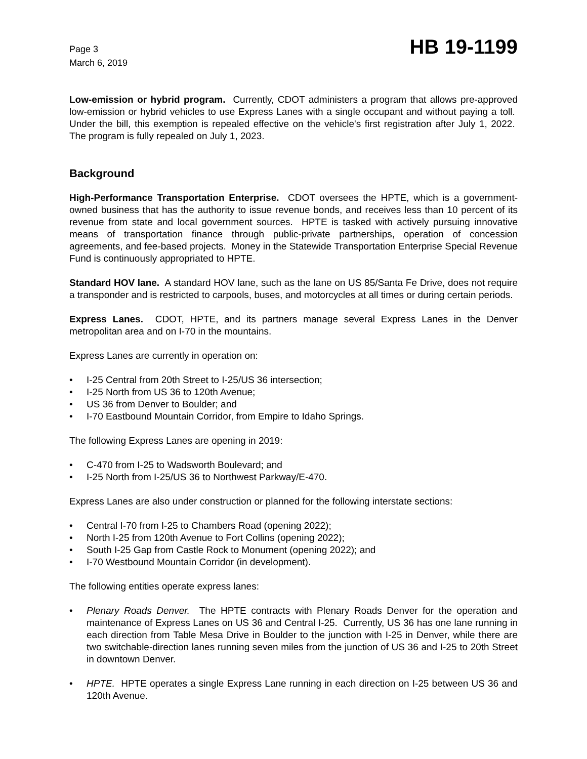Page 3
March 6, 2019
HB 19-1199
Low-emission or hybrid program. Currently, CDOT administers a program that allows pre-approved low-emission or hybrid vehicles to use Express Lanes with a single occupant and without paying a toll. Under the bill, this exemption is repealed effective on the vehicle's first registration after July 1, 2022. The program is fully repealed on July 1, 2023.
Background
High-Performance Transportation Enterprise. CDOT oversees the HPTE, which is a government-owned business that has the authority to issue revenue bonds, and receives less than 10 percent of its revenue from state and local government sources. HPTE is tasked with actively pursuing innovative means of transportation finance through public-private partnerships, operation of concession agreements, and fee-based projects. Money in the Statewide Transportation Enterprise Special Revenue Fund is continuously appropriated to HPTE.
Standard HOV lane. A standard HOV lane, such as the lane on US 85/Santa Fe Drive, does not require a transponder and is restricted to carpools, buses, and motorcycles at all times or during certain periods.
Express Lanes. CDOT, HPTE, and its partners manage several Express Lanes in the Denver metropolitan area and on I-70 in the mountains.
Express Lanes are currently in operation on:
• I-25 Central from 20th Street to I-25/US 36 intersection;
• I-25 North from US 36 to 120th Avenue;
• US 36 from Denver to Boulder; and
• I-70 Eastbound Mountain Corridor, from Empire to Idaho Springs.
The following Express Lanes are opening in 2019:
• C-470 from I-25 to Wadsworth Boulevard; and
• I-25 North from I-25/US 36 to Northwest Parkway/E-470.
Express Lanes are also under construction or planned for the following interstate sections:
• Central I-70 from I-25 to Chambers Road (opening 2022);
• North I-25 from 120th Avenue to Fort Collins (opening 2022);
• South I-25 Gap from Castle Rock to Monument (opening 2022); and
• I-70 Westbound Mountain Corridor (in development).
The following entities operate express lanes:
• Plenary Roads Denver. The HPTE contracts with Plenary Roads Denver for the operation and maintenance of Express Lanes on US 36 and Central I-25. Currently, US 36 has one lane running in each direction from Table Mesa Drive in Boulder to the junction with I-25 in Denver, while there are two switchable-direction lanes running seven miles from the junction of US 36 and I-25 to 20th Street in downtown Denver.
• HPTE. HPTE operates a single Express Lane running in each direction on I-25 between US 36 and 120th Avenue.